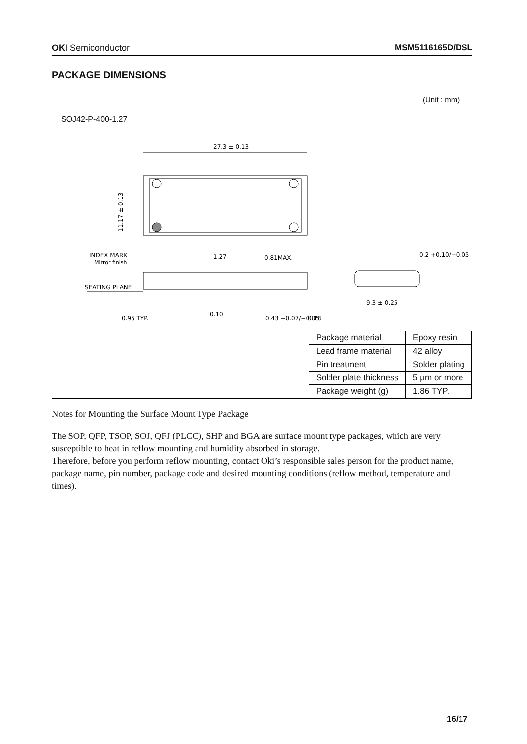OKI Semiconductor MSM5116165D/DSL
PACKAGE DIMENSIONS
(Unit : mm)
SOJ42-P-400-1.27
27.3 ± 0.13
11.17 ± 0.13
SEATING PLANE
INDEX MARK
Mirror finish
0.95 TYP.
1.27
0.81MAX.
0.10
0.43 +0.07/−0.05
0.18
9.3 ± 0.25
0.2 +0.10/−0.05
| Package material | Epoxy resin |
| Lead frame material | 42 alloy |
| Pin treatment | Solder plating |
| Solder plate thickness | 5 μm or more |
| Package weight (g) | 1.86 TYP. |
Notes for Mounting the Surface Mount Type Package
The SOP, QFP, TSOP, SOJ, QFJ (PLCC), SHP and BGA are surface mount type packages, which are very susceptible to heat in reflow mounting and humidity absorbed in storage.
Therefore, before you perform reflow mounting, contact Oki’s responsible sales person for the product name, package name, pin number, package code and desired mounting conditions (reflow method, temperature and times).
16/17